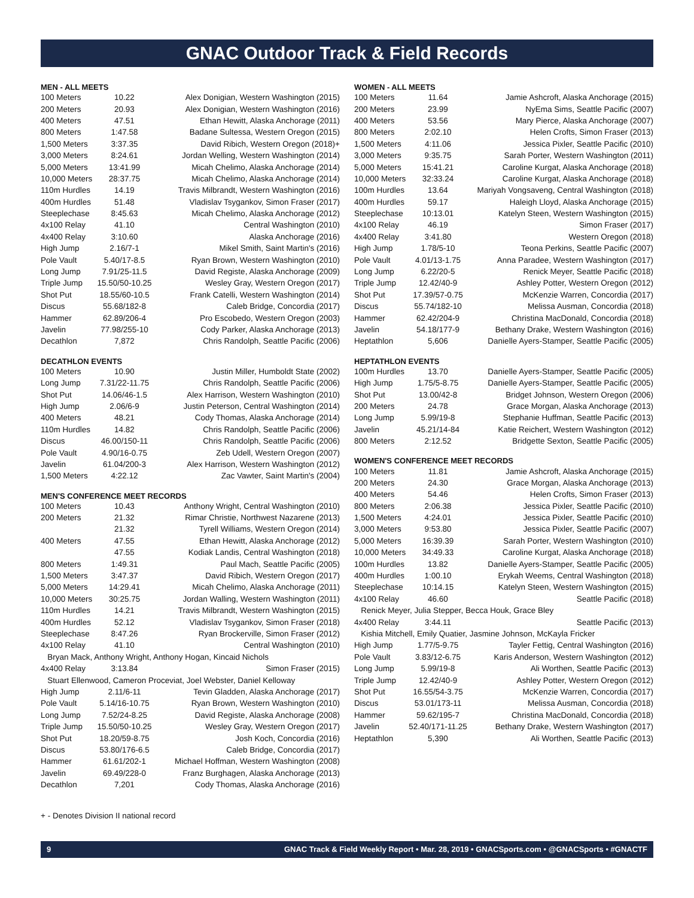GNAC Outdoor Track & Field Records
MEN - ALL MEETS
| 100 Meters | 10.22 | Alex Donigian, Western Washington (2015) |
| 200 Meters | 20.93 | Alex Donigian, Western Washington (2016) |
| 400 Meters | 47.51 | Ethan Hewitt, Alaska Anchorage (2011) |
| 800 Meters | 1:47.58 | Badane Sultessa, Western Oregon (2015) |
| 1,500 Meters | 3:37.35 | David Ribich, Western Oregon (2018)+ |
| 3,000 Meters | 8:24.61 | Jordan Welling, Western Washington (2014) |
| 5,000 Meters | 13:41.99 | Micah Chelimo, Alaska Anchorage (2014) |
| 10,000 Meters | 28:37.75 | Micah Chelimo, Alaska Anchorage (2014) |
| 110m Hurdles | 14.19 | Travis Milbrandt, Western Washington (2016) |
| 400m Hurdles | 51.48 | Vladislav Tsygankov, Simon Fraser (2017) |
| Steeplechase | 8:45.63 | Micah Chelimo, Alaska Anchorage (2012) |
| 4x100 Relay | 41.10 | Central Washington (2010) |
| 4x400 Relay | 3:10.60 | Alaska Anchorage (2016) |
| High Jump | 2.16/7-1 | Mikel Smith, Saint Martin's (2016) |
| Pole Vault | 5.40/17-8.5 | Ryan Brown, Western Washington (2010) |
| Long Jump | 7.91/25-11.5 | David Registe, Alaska Anchorage (2009) |
| Triple Jump | 15.50/50-10.25 | Wesley Gray, Western Oregon (2017) |
| Shot Put | 18.55/60-10.5 | Frank Catelli, Western Washington (2014) |
| Discus | 55.68/182-8 | Caleb Bridge, Concordia (2017) |
| Hammer | 62.89/206-4 | Pro Escobedo, Western Oregon (2003) |
| Javelin | 77.98/255-10 | Cody Parker, Alaska Anchorage (2013) |
| Decathlon | 7,872 | Chris Randolph, Seattle Pacific (2006) |
DECATHLON EVENTS
| 100 Meters | 10.90 | Justin Miller, Humboldt State (2002) |
| Long Jump | 7.31/22-11.75 | Chris Randolph, Seattle Pacific (2006) |
| Shot Put | 14.06/46-1.5 | Alex Harrison, Western Washington (2010) |
| High Jump | 2.06/6-9 | Justin Peterson, Central Washington (2014) |
| 400 Meters | 48.21 | Cody Thomas, Alaska Anchorage (2014) |
| 110m Hurdles | 14.82 | Chris Randolph, Seattle Pacific (2006) |
| Discus | 46.00/150-11 | Chris Randolph, Seattle Pacific (2006) |
| Pole Vault | 4.90/16-0.75 | Zeb Udell, Western Oregon (2007) |
| Javelin | 61.04/200-3 | Alex Harrison, Western Washington (2012) |
| 1,500 Meters | 4:22.12 | Zac Vawter, Saint Martin's (2004) |
MEN'S CONFERENCE MEET RECORDS
| 100 Meters | 10.43 | Anthony Wright, Central Washington (2010) |
| 200 Meters | 21.32 | Rimar Christie, Northwest Nazarene (2013) |
| | 21.32 | Tyrell Williams, Western Oregon (2014) |
| 400 Meters | 47.55 | Ethan Hewitt, Alaska Anchorage (2012) |
| | 47.55 | Kodiak Landis, Central Washington (2018) |
| 800 Meters | 1:49.31 | Paul Mach, Seattle Pacific (2005) |
| 1,500 Meters | 3:47.37 | David Ribich, Western Oregon (2017) |
| 5,000 Meters | 14:29.41 | Micah Chelimo, Alaska Anchorage (2011) |
| 10,000 Meters | 30:25.75 | Jordan Walling, Western Washington (2011) |
| 110m Hurdles | 14.21 | Travis Milbrandt, Western Washington (2015) |
| 400m Hurdles | 52.12 | Vladislav Tsygankov, Simon Fraser (2018) |
| Steeplechase | 8:47.26 | Ryan Brockerville, Simon Fraser (2012) |
| 4x100 Relay | 41.10 | Central Washington (2010) |
| Bryan Mack, Anthony Wright, Anthony Hogan, Kincaid Nichols | | |
| 4x400 Relay | 3:13.84 | Simon Fraser (2015) |
| Stuart Ellenwood, Cameron Proceviat, Joel Webster, Daniel Kelloway | | |
| High Jump | 2.11/6-11 | Tevin Gladden, Alaska Anchorage (2017) |
| Pole Vault | 5.14/16-10.75 | Ryan Brown, Western Washington (2010) |
| Long Jump | 7.52/24-8.25 | David Registe, Alaska Anchorage (2008) |
| Triple Jump | 15.50/50-10.25 | Wesley Gray, Western Oregon (2017) |
| Shot Put | 18.20/59-8.75 | Josh Koch, Concordia (2016) |
| Discus | 53.80/176-6.5 | Caleb Bridge, Concordia (2017) |
| Hammer | 61.61/202-1 | Michael Hoffman, Western Washington (2008) |
| Javelin | 69.49/228-0 | Franz Burghagen, Alaska Anchorage (2013) |
| Decathlon | 7,201 | Cody Thomas, Alaska Anchorage (2016) |
WOMEN - ALL MEETS
| 100 Meters | 11.64 | Jamie Ashcroft, Alaska Anchorage (2015) |
| 200 Meters | 23.99 | NyEma Sims, Seattle Pacific (2007) |
| 400 Meters | 53.56 | Mary Pierce, Alaska Anchorage (2007) |
| 800 Meters | 2:02.10 | Helen Crofts, Simon Fraser (2013) |
| 1,500 Meters | 4:11.06 | Jessica Pixler, Seattle Pacific (2010) |
| 3,000 Meters | 9:35.75 | Sarah Porter, Western Washington (2011) |
| 5,000 Meters | 15:41.21 | Caroline Kurgat, Alaska Anchorage (2018) |
| 10,000 Meters | 32:33.24 | Caroline Kurgat, Alaska Anchorage (2018) |
| 100m Hurdles | 13.64 | Mariyah Vongsaveng, Central Washington (2018) |
| 400m Hurdles | 59.17 | Haleigh Lloyd, Alaska Anchorage (2015) |
| Steeplechase | 10:13.01 | Katelyn Steen, Western Washington (2015) |
| 4x100 Relay | 46.19 | Simon Fraser (2017) |
| 4x400 Relay | 3:41.80 | Western Oregon (2018) |
| High Jump | 1.78/5-10 | Teona Perkins, Seattle Pacific (2007) |
| Pole Vault | 4.01/13-1.75 | Anna Paradee, Western Washington (2017) |
| Long Jump | 6.22/20-5 | Renick Meyer, Seattle Pacific (2018) |
| Triple Jump | 12.42/40-9 | Ashley Potter, Western Oregon (2012) |
| Shot Put | 17.39/57-0.75 | McKenzie Warren, Concordia (2017) |
| Discus | 55.74/182-10 | Melissa Ausman, Concordia (2018) |
| Hammer | 62.42/204-9 | Christina MacDonald, Concordia (2018) |
| Javelin | 54.18/177-9 | Bethany Drake, Western Washington (2016) |
| Heptathlon | 5,606 | Danielle Ayers-Stamper, Seattle Pacific (2005) |
HEPTATHLON EVENTS
| 100m Hurdles | 13.70 | Danielle Ayers-Stamper, Seattle Pacific (2005) |
| High Jump | 1.75/5-8.75 | Danielle Ayers-Stamper, Seattle Pacific (2005) |
| Shot Put | 13.00/42-8 | Bridget Johnson, Western Oregon (2006) |
| 200 Meters | 24.78 | Grace Morgan, Alaska Anchorage (2013) |
| Long Jump | 5.99/19-8 | Stephanie Huffman, Seattle Pacific (2013) |
| Javelin | 45.21/14-84 | Katie Reichert, Western Washington (2012) |
| 800 Meters | 2:12.52 | Bridgette Sexton, Seattle Pacific (2005) |
WOMEN'S CONFERENCE MEET RECORDS
| 100 Meters | 11.81 | Jamie Ashcroft, Alaska Anchorage (2015) |
| 200 Meters | 24.30 | Grace Morgan, Alaska Anchorage (2013) |
| 400 Meters | 54.46 | Helen Crofts, Simon Fraser (2013) |
| 800 Meters | 2:06.38 | Jessica Pixler, Seattle Pacific (2010) |
| 1,500 Meters | 4:24.01 | Jessica Pixler, Seattle Pacific (2010) |
| 3,000 Meters | 9:53.80 | Jessica Pixler, Seattle Pacific (2007) |
| 5,000 Meters | 16:39.39 | Sarah Porter, Western Washington (2010) |
| 10,000 Meters | 34:49.33 | Caroline Kurgat, Alaska Anchorage (2018) |
| 100m Hurdles | 13.82 | Danielle Ayers-Stamper, Seattle Pacific (2005) |
| 400m Hurdles | 1:00.10 | Erykah Weems, Central Washington (2018) |
| Steeplechase | 10:14.15 | Katelyn Steen, Western Washington (2015) |
| 4x100 Relay | 46.60 | Seattle Pacific (2018) |
| Renick Meyer, Julia Stepper, Becca Houk, Grace Bley | | |
| 4x400 Relay | 3:44.11 | Seattle Pacific (2013) |
| Kishia Mitchell, Emily Quatier, Jasmine Johnson, McKayla Fricker | | |
| High Jump | 1.77/5-9.75 | Tayler Fettig, Central Washington (2016) |
| Pole Vault | 3.83/12-6.75 | Karis Anderson, Western Washington (2012) |
| Long Jump | 5.99/19-8 | Ali Worthen, Seattle Pacific (2013) |
| Triple Jump | 12.42/40-9 | Ashley Potter, Western Oregon (2012) |
| Shot Put | 16.55/54-3.75 | McKenzie Warren, Concordia (2017) |
| Discus | 53.01/173-11 | Melissa Ausman, Concordia (2018) |
| Hammer | 59.62/195-7 | Christina MacDonald, Concordia (2018) |
| Javelin | 52.40/171-11.25 | Bethany Drake, Western Washington (2017) |
| Heptathlon | 5,390 | Ali Worthen, Seattle Pacific (2013) |
+ - Denotes Division II national record
9 GNAC Track & Field Weekly Report • Mar. 28, 2019 • GNACSports.com • @GNACSports • #GNACTF